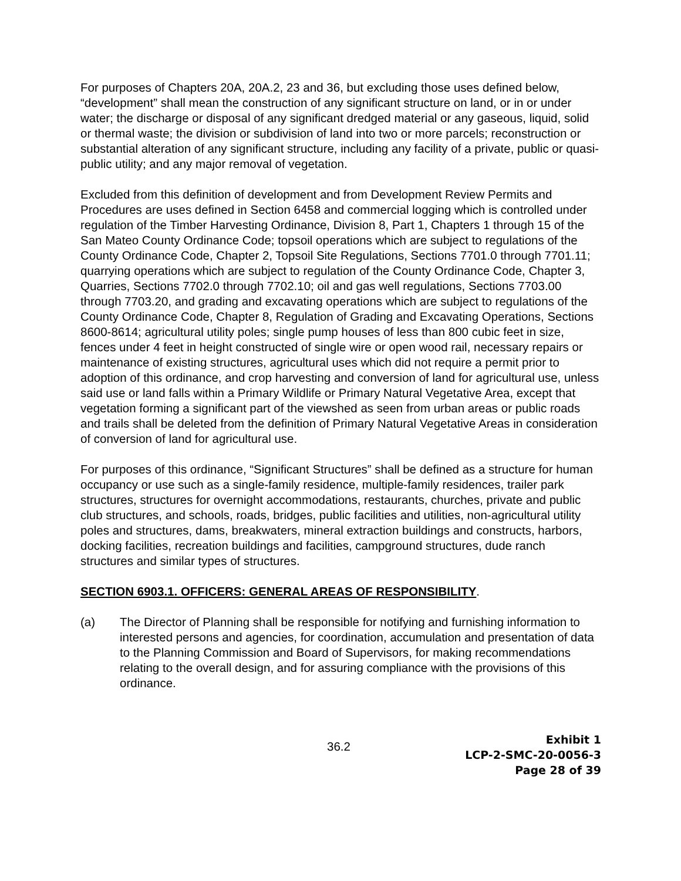For purposes of Chapters 20A, 20A.2, 23 and 36, but excluding those uses defined below, “development” shall mean the construction of any significant structure on land, or in or under water; the discharge or disposal of any significant dredged material or any gaseous, liquid, solid or thermal waste; the division or subdivision of land into two or more parcels; reconstruction or substantial alteration of any significant structure, including any facility of a private, public or quasi-public utility; and any major removal of vegetation.
Excluded from this definition of development and from Development Review Permits and Procedures are uses defined in Section 6458 and commercial logging which is controlled under regulation of the Timber Harvesting Ordinance, Division 8, Part 1, Chapters 1 through 15 of the San Mateo County Ordinance Code; topsoil operations which are subject to regulations of the County Ordinance Code, Chapter 2, Topsoil Site Regulations, Sections 7701.0 through 7701.11; quarrying operations which are subject to regulation of the County Ordinance Code, Chapter 3, Quarries, Sections 7702.0 through 7702.10; oil and gas well regulations, Sections 7703.00 through 7703.20, and grading and excavating operations which are subject to regulations of the County Ordinance Code, Chapter 8, Regulation of Grading and Excavating Operations, Sections 8600-8614; agricultural utility poles; single pump houses of less than 800 cubic feet in size, fences under 4 feet in height constructed of single wire or open wood rail, necessary repairs or maintenance of existing structures, agricultural uses which did not require a permit prior to adoption of this ordinance, and crop harvesting and conversion of land for agricultural use, unless said use or land falls within a Primary Wildlife or Primary Natural Vegetative Area, except that vegetation forming a significant part of the viewshed as seen from urban areas or public roads and trails shall be deleted from the definition of Primary Natural Vegetative Areas in consideration of conversion of land for agricultural use.
For purposes of this ordinance, “Significant Structures” shall be defined as a structure for human occupancy or use such as a single-family residence, multiple-family residences, trailer park structures, structures for overnight accommodations, restaurants, churches, private and public club structures, and schools, roads, bridges, public facilities and utilities, non-agricultural utility poles and structures, dams, breakwaters, mineral extraction buildings and constructs, harbors, docking facilities, recreation buildings and facilities, campground structures, dude ranch structures and similar types of structures.
SECTION 6903.1. OFFICERS: GENERAL AREAS OF RESPONSIBILITY.
(a) The Director of Planning shall be responsible for notifying and furnishing information to interested persons and agencies, for coordination, accumulation and presentation of data to the Planning Commission and Board of Supervisors, for making recommendations relating to the overall design, and for assuring compliance with the provisions of this ordinance.
36.2
Exhibit 1
LCP-2-SMC-20-0056-3
Page 28 of 39